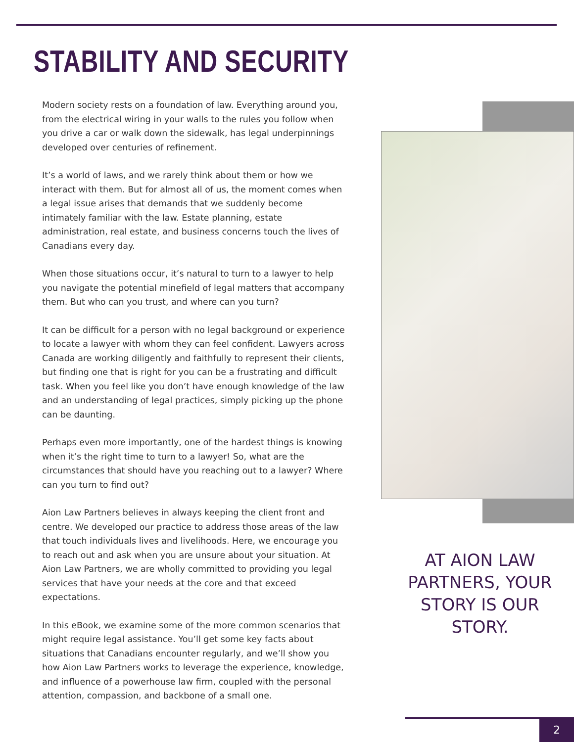STABILITY AND SECURITY
Modern society rests on a foundation of law. Everything around you, from the electrical wiring in your walls to the rules you follow when you drive a car or walk down the sidewalk, has legal underpinnings developed over centuries of refinement.
It’s a world of laws, and we rarely think about them or how we interact with them. But for almost all of us, the moment comes when a legal issue arises that demands that we suddenly become intimately familiar with the law. Estate planning, estate administration, real estate, and business concerns touch the lives of Canadians every day.
When those situations occur, it’s natural to turn to a lawyer to help you navigate the potential minefield of legal matters that accompany them. But who can you trust, and where can you turn?
It can be difficult for a person with no legal background or experience to locate a lawyer with whom they can feel confident. Lawyers across Canada are working diligently and faithfully to represent their clients, but finding one that is right for you can be a frustrating and difficult task. When you feel like you don’t have enough knowledge of the law and an understanding of legal practices, simply picking up the phone can be daunting.
Perhaps even more importantly, one of the hardest things is knowing when it’s the right time to turn to a lawyer! So, what are the circumstances that should have you reaching out to a lawyer? Where can you turn to find out?
Aion Law Partners believes in always keeping the client front and centre. We developed our practice to address those areas of the law that touch individuals lives and livelihoods. Here, we encourage you to reach out and ask when you are unsure about your situation. At Aion Law Partners, we are wholly committed to providing you legal services that have your needs at the core and that exceed expectations.
In this eBook, we examine some of the more common scenarios that might require legal assistance. You’ll get some key facts about situations that Canadians encounter regularly, and we’ll show you how Aion Law Partners works to leverage the experience, knowledge, and influence of a powerhouse law firm, coupled with the personal attention, compassion, and backbone of a small one.
AT AION LAW PARTNERS, YOUR STORY IS OUR STORY.
2